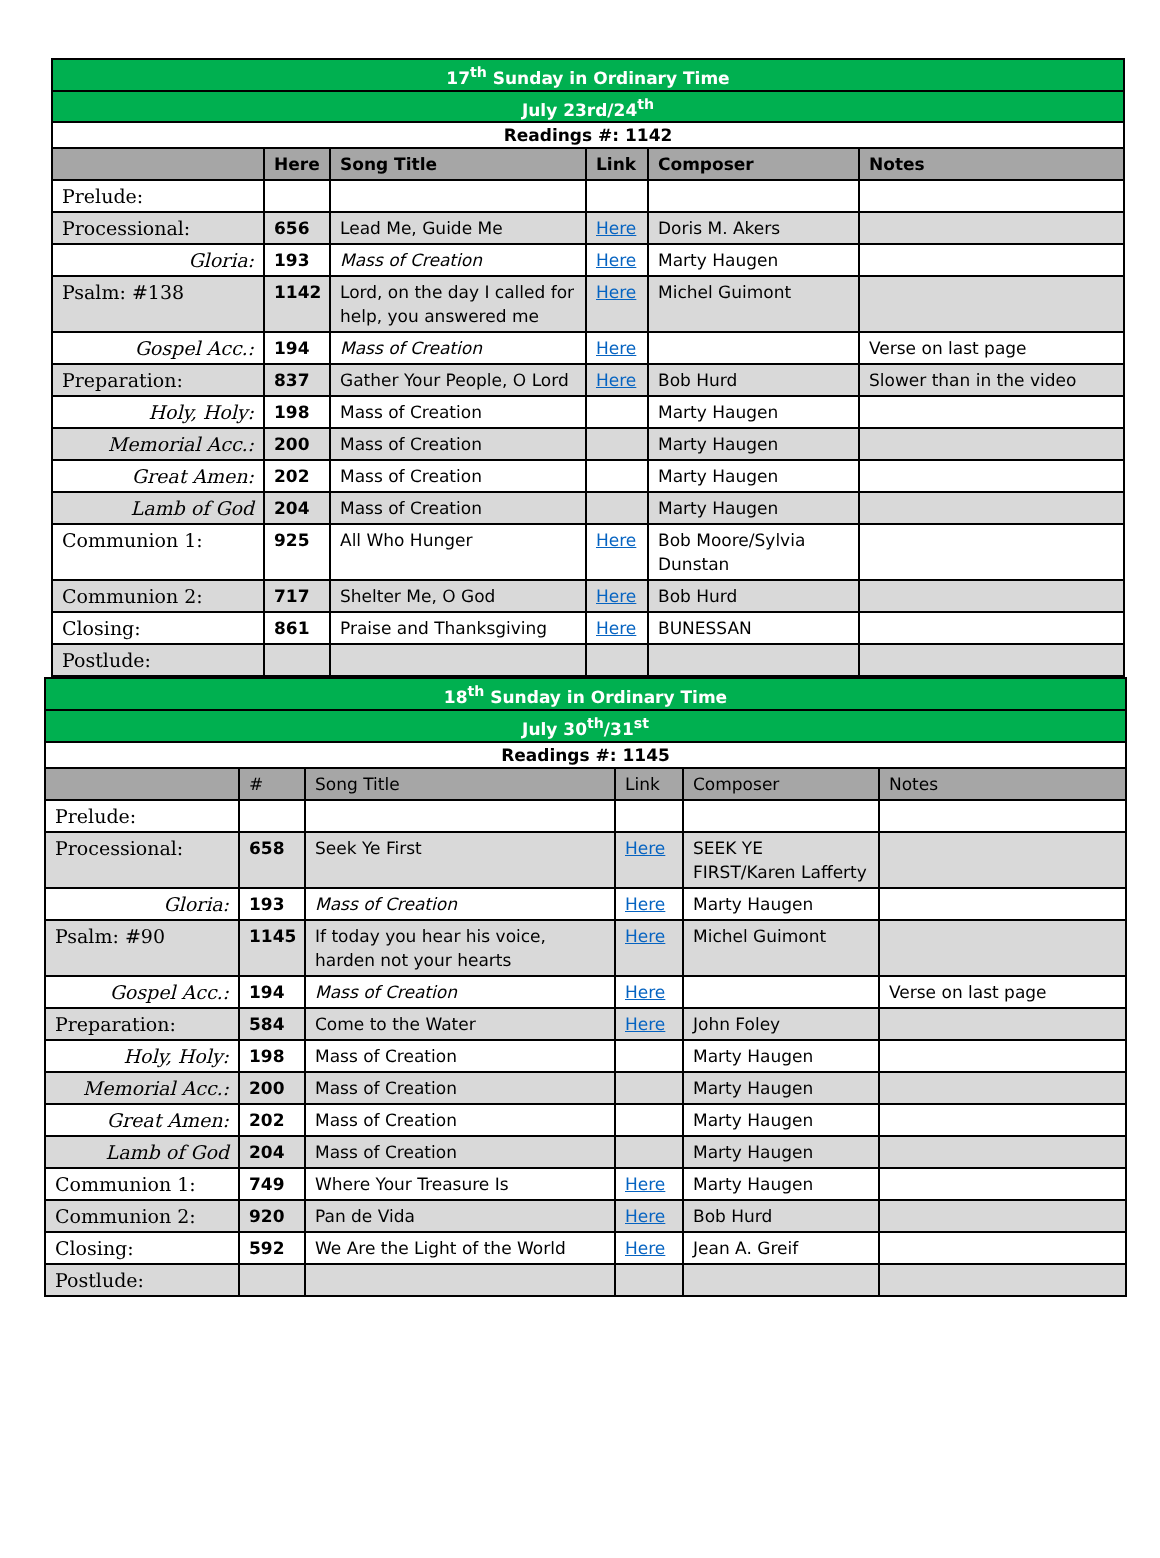| 17<sup>th</sup> Sunday in Ordinary Time | | | | | |
| July 23rd/24<sup>th</sup> | | | | | |
| Readings #: 1142 | | | | | |
| | Here | Song Title | Link | Composer | Notes |
| Prelude: | | | | | |
| Processional: | 656 | Lead Me, Guide Me | Here | Doris M. Akers | |
| Gloria: | 193 | Mass of Creation | Here | Marty Haugen | |
| Psalm: #138 | 1142 | Lord, on the day I called for help, you answered me | Here | Michel Guimont | |
| Gospel Acc.: | 194 | Mass of Creation | Here | | Verse on last page |
| Preparation: | 837 | Gather Your People, O Lord | Here | Bob Hurd | Slower than in the video |
| Holy, Holy: | 198 | Mass of Creation | | Marty Haugen | |
| Memorial Acc.: | 200 | Mass of Creation | | Marty Haugen | |
| Great Amen: | 202 | Mass of Creation | | Marty Haugen | |
| Lamb of God | 204 | Mass of Creation | | Marty Haugen | |
| Communion 1: | 925 | All Who Hunger | Here | Bob Moore/Sylvia Dunstan | |
| Communion 2: | 717 | Shelter Me, O God | Here | Bob Hurd | |
| Closing: | 861 | Praise and Thanksgiving | Here | BUNESSAN | |
| Postlude: | | | | | |
| 18<sup>th</sup> Sunday in Ordinary Time | | | | | |
| July 30<sup>th</sup>/31<sup>st</sup> | | | | | |
| Readings #: 1145 | | | | | |
| | # | Song Title | Link | Composer | Notes |
| Prelude: | | | | | |
| Processional: | 658 | Seek Ye First | Here | SEEK YE FIRST/Karen Lafferty | |
| Gloria: | 193 | Mass of Creation | Here | Marty Haugen | |
| Psalm: #90 | 1145 | If today you hear his voice, harden not your hearts | Here | Michel Guimont | |
| Gospel Acc.: | 194 | Mass of Creation | Here | | Verse on last page |
| Preparation: | 584 | Come to the Water | Here | John Foley | |
| Holy, Holy: | 198 | Mass of Creation | | Marty Haugen | |
| Memorial Acc.: | 200 | Mass of Creation | | Marty Haugen | |
| Great Amen: | 202 | Mass of Creation | | Marty Haugen | |
| Lamb of God | 204 | Mass of Creation | | Marty Haugen | |
| Communion 1: | 749 | Where Your Treasure Is | Here | Marty Haugen | |
| Communion 2: | 920 | Pan de Vida | Here | Bob Hurd | |
| Closing: | 592 | We Are the Light of the World | Here | Jean A. Greif | |
| Postlude: | | | | | |